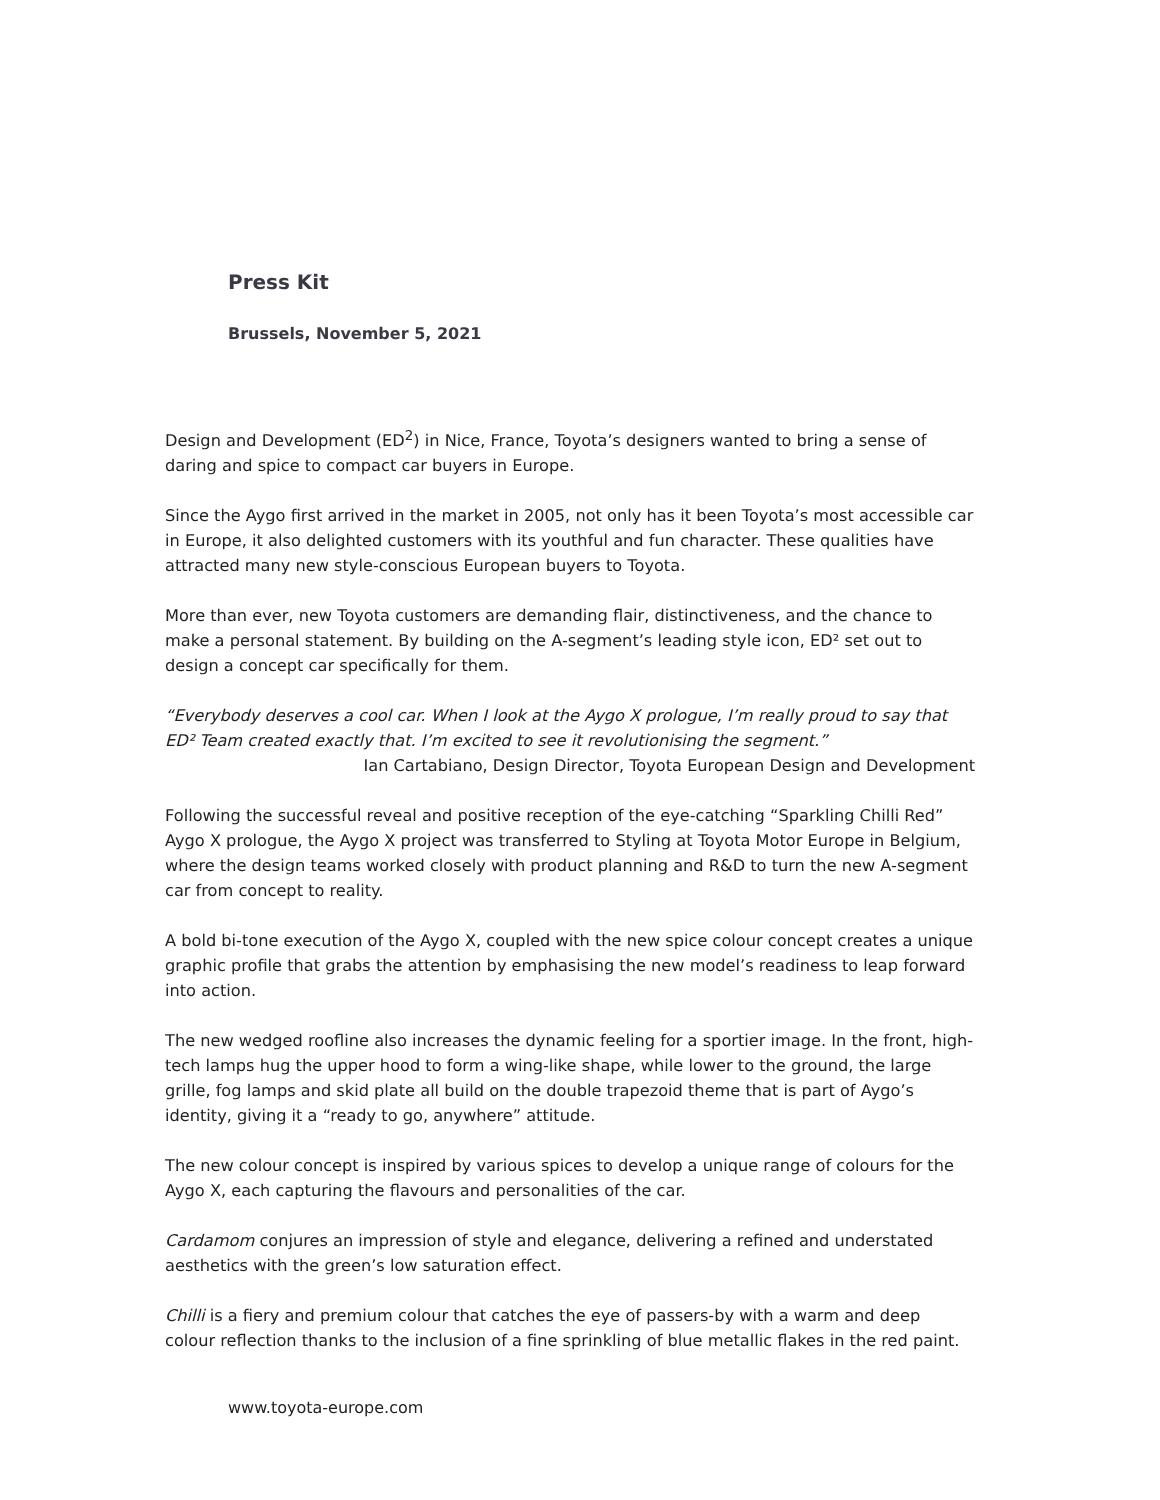Press Kit
Brussels, November 5, 2021
Design and Development (ED<sup>2</sup>) in Nice, France, Toyota’s designers wanted to bring a sense of daring and spice to compact car buyers in Europe.
Since the Aygo first arrived in the market in 2005, not only has it been Toyota’s most accessible car in Europe, it also delighted customers with its youthful and fun character. These qualities have attracted many new style-conscious European buyers to Toyota.
More than ever, new Toyota customers are demanding flair, distinctiveness, and the chance to make a personal statement. By building on the A-segment’s leading style icon, ED² set out to design a concept car specifically for them.
“Everybody deserves a cool car. When I look at the Aygo X prologue, I’m really proud to say that ED² Team created exactly that. I’m excited to see it revolutionising the segment.”
Ian Cartabiano, Design Director, Toyota European Design and Development
Following the successful reveal and positive reception of the eye-catching “Sparkling Chilli Red” Aygo X prologue, the Aygo X project was transferred to Styling at Toyota Motor Europe in Belgium, where the design teams worked closely with product planning and R&D to turn the new A-segment car from concept to reality.
A bold bi-tone execution of the Aygo X, coupled with the new spice colour concept creates a unique graphic profile that grabs the attention by emphasising the new model’s readiness to leap forward into action.
The new wedged roofline also increases the dynamic feeling for a sportier image. In the front, high-tech lamps hug the upper hood to form a wing-like shape, while lower to the ground, the large grille, fog lamps and skid plate all build on the double trapezoid theme that is part of Aygo’s identity, giving it a “ready to go, anywhere” attitude.
The new colour concept is inspired by various spices to develop a unique range of colours for the Aygo X, each capturing the flavours and personalities of the car.
Cardamom conjures an impression of style and elegance, delivering a refined and understated aesthetics with the green’s low saturation effect.
Chilli is a fiery and premium colour that catches the eye of passers-by with a warm and deep colour reflection thanks to the inclusion of a fine sprinkling of blue metallic flakes in the red paint.
www.toyota-europe.com